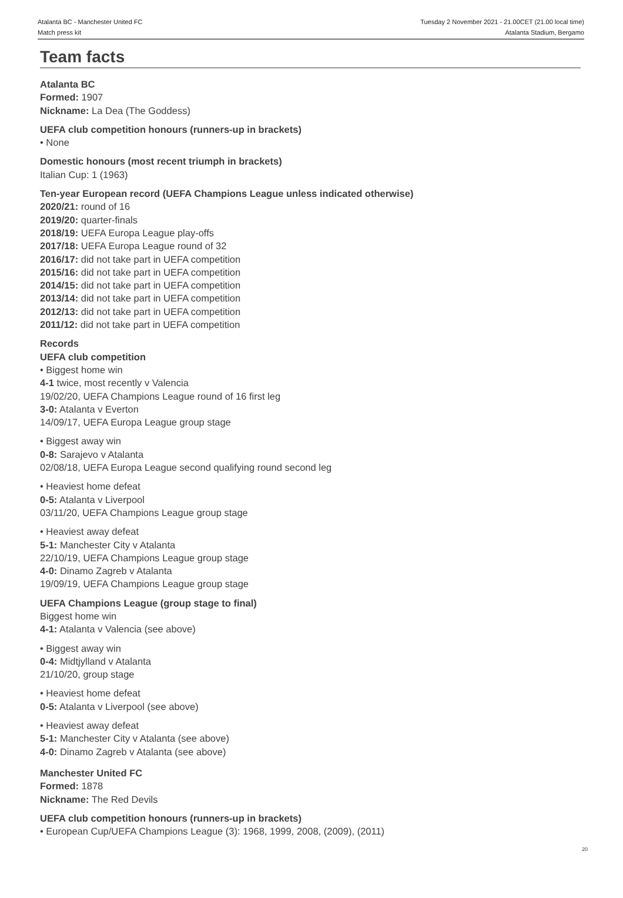Atalanta BC - Manchester United FC
Match press kit
Tuesday 2 November 2021 - 21.00CET (21.00 local time)
Atalanta Stadium, Bergamo
Team facts
Atalanta BC
Formed: 1907
Nickname: La Dea (The Goddess)
UEFA club competition honours (runners-up in brackets)
• None
Domestic honours (most recent triumph in brackets)
Italian Cup: 1 (1963)
Ten-year European record (UEFA Champions League unless indicated otherwise)
2020/21: round of 16
2019/20: quarter-finals
2018/19: UEFA Europa League play-offs
2017/18: UEFA Europa League round of 32
2016/17: did not take part in UEFA competition
2015/16: did not take part in UEFA competition
2014/15: did not take part in UEFA competition
2013/14: did not take part in UEFA competition
2012/13: did not take part in UEFA competition
2011/12: did not take part in UEFA competition
Records
UEFA club competition
• Biggest home win
4-1 twice, most recently v Valencia
19/02/20, UEFA Champions League round of 16 first leg
3-0: Atalanta v Everton
14/09/17, UEFA Europa League group stage
• Biggest away win
0-8: Sarajevo v Atalanta
02/08/18, UEFA Europa League second qualifying round second leg
• Heaviest home defeat
0-5: Atalanta v Liverpool
03/11/20, UEFA Champions League group stage
• Heaviest away defeat
5-1: Manchester City v Atalanta
22/10/19, UEFA Champions League group stage
4-0: Dinamo Zagreb v Atalanta
19/09/19, UEFA Champions League group stage
UEFA Champions League (group stage to final)
Biggest home win
4-1: Atalanta v Valencia (see above)
• Biggest away win
0-4: Midtjylland v Atalanta
21/10/20, group stage
• Heaviest home defeat
0-5: Atalanta v Liverpool (see above)
• Heaviest away defeat
5-1: Manchester City v Atalanta (see above)
4-0: Dinamo Zagreb v Atalanta (see above)
Manchester United FC
Formed: 1878
Nickname: The Red Devils
UEFA club competition honours (runners-up in brackets)
• European Cup/UEFA Champions League (3): 1968, 1999, 2008, (2009), (2011)
20